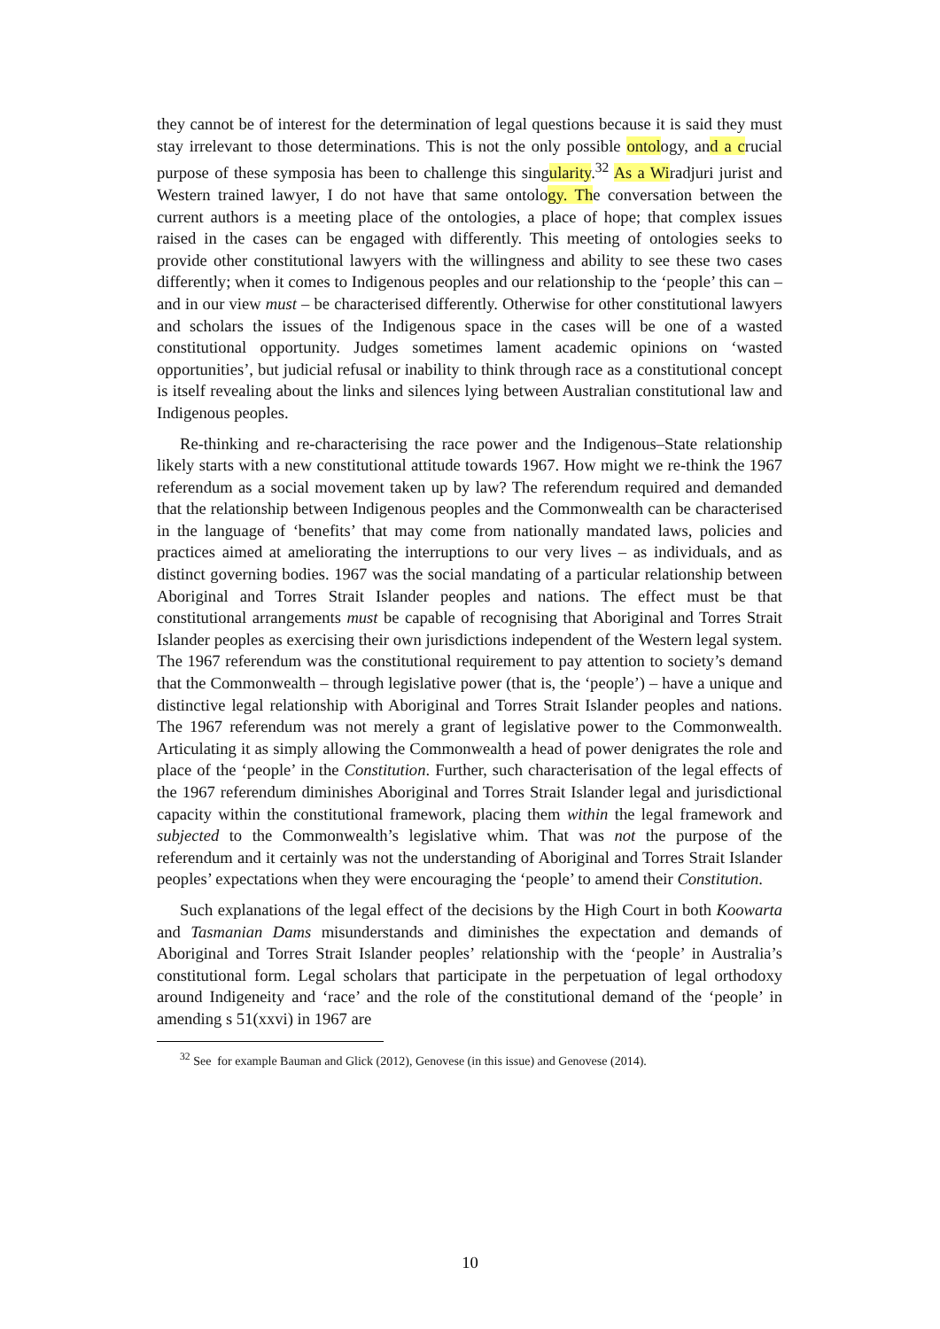they cannot be of interest for the determination of legal questions because it is said they must stay irrelevant to those determinations. This is not the only possible ontology, and a crucial purpose of these symposia has been to challenge this singularity.<sup>32</sup> As a Wiradjuri jurist and Western trained lawyer, I do not have that same ontology. The conversation between the current authors is a meeting place of the ontologies, a place of hope; that complex issues raised in the cases can be engaged with differently. This meeting of ontologies seeks to provide other constitutional lawyers with the willingness and ability to see these two cases differently; when it comes to Indigenous peoples and our relationship to the ‘people’ this can – and in our view must – be characterised differently. Otherwise for other constitutional lawyers and scholars the issues of the Indigenous space in the cases will be one of a wasted constitutional opportunity. Judges sometimes lament academic opinions on ‘wasted opportunities’, but judicial refusal or inability to think through race as a constitutional concept is itself revealing about the links and silences lying between Australian constitutional law and Indigenous peoples.
Re-thinking and re-characterising the race power and the Indigenous–State relationship likely starts with a new constitutional attitude towards 1967. How might we re-think the 1967 referendum as a social movement taken up by law? The referendum required and demanded that the relationship between Indigenous peoples and the Commonwealth can be characterised in the language of ‘benefits’ that may come from nationally mandated laws, policies and practices aimed at ameliorating the interruptions to our very lives – as individuals, and as distinct governing bodies. 1967 was the social mandating of a particular relationship between Aboriginal and Torres Strait Islander peoples and nations. The effect must be that constitutional arrangements must be capable of recognising that Aboriginal and Torres Strait Islander peoples as exercising their own jurisdictions independent of the Western legal system. The 1967 referendum was the constitutional requirement to pay attention to society’s demand that the Commonwealth – through legislative power (that is, the ‘people’) – have a unique and distinctive legal relationship with Aboriginal and Torres Strait Islander peoples and nations. The 1967 referendum was not merely a grant of legislative power to the Commonwealth. Articulating it as simply allowing the Commonwealth a head of power denigrates the role and place of the ‘people’ in the Constitution. Further, such characterisation of the legal effects of the 1967 referendum diminishes Aboriginal and Torres Strait Islander legal and jurisdictional capacity within the constitutional framework, placing them within the legal framework and subjected to the Commonwealth’s legislative whim. That was not the purpose of the referendum and it certainly was not the understanding of Aboriginal and Torres Strait Islander peoples’ expectations when they were encouraging the ‘people’ to amend their Constitution.
Such explanations of the legal effect of the decisions by the High Court in both Koowarta and Tasmanian Dams misunderstands and diminishes the expectation and demands of Aboriginal and Torres Strait Islander peoples’ relationship with the ‘people’ in Australia’s constitutional form. Legal scholars that participate in the perpetuation of legal orthodoxy around Indigeneity and ‘race’ and the role of the constitutional demand of the ‘people’ in amending s 51(xxvi) in 1967 are
<sup>32</sup> See for example Bauman and Glick (2012), Genovese (in this issue) and Genovese (2014).
10